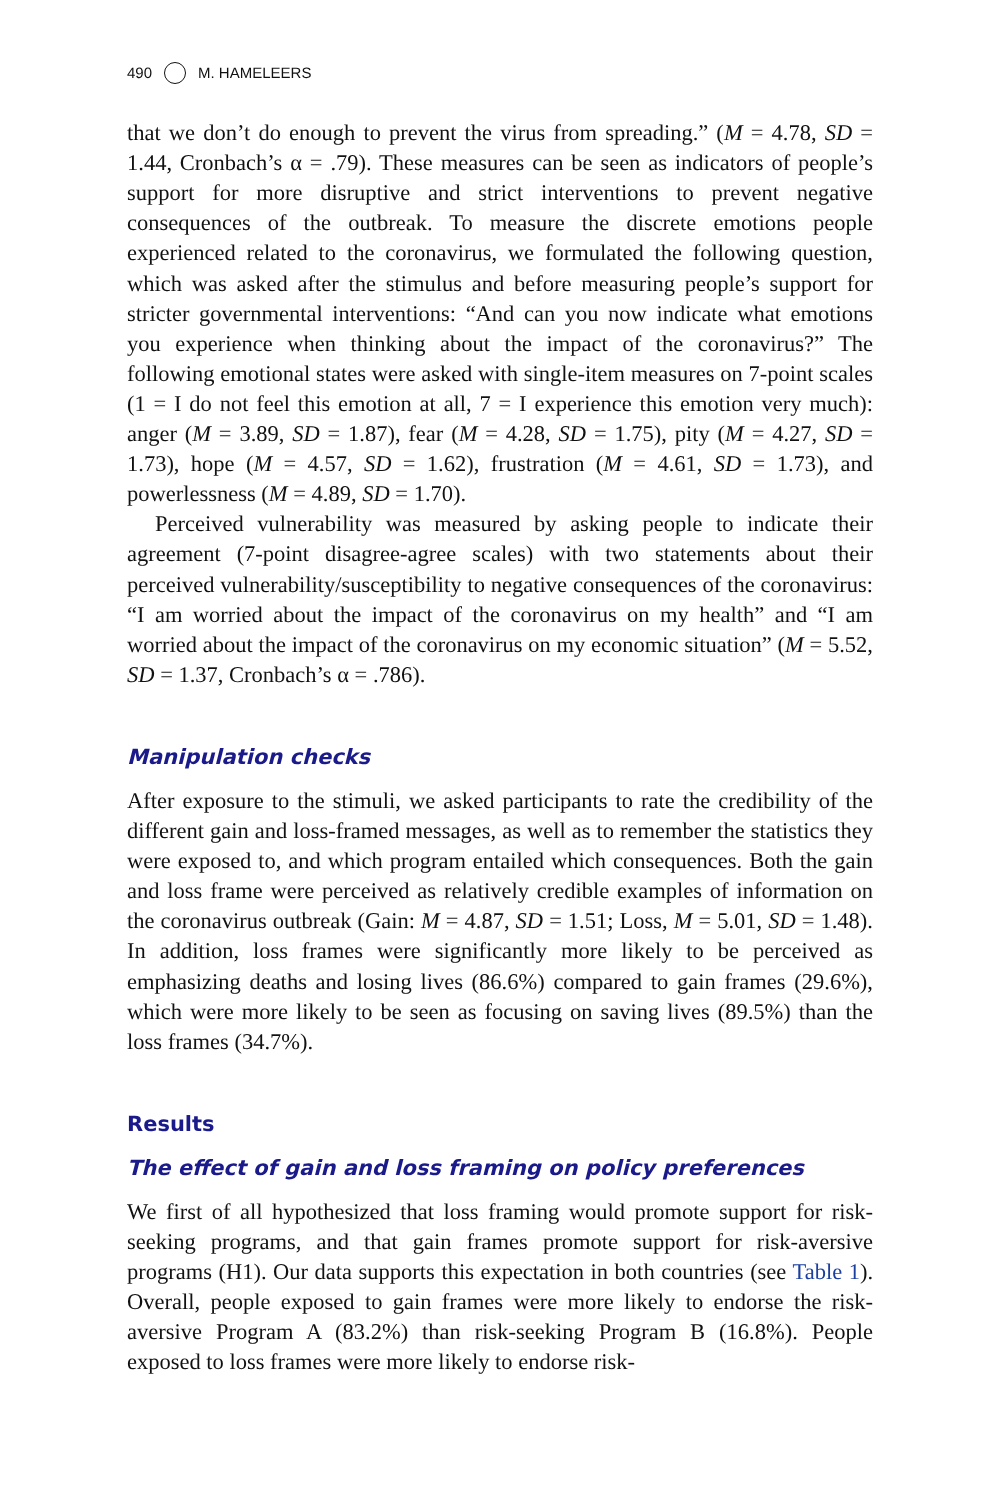490 M. HAMELEERS
that we don’t do enough to prevent the virus from spreading.” (M = 4.78, SD = 1.44, Cronbach’s α = .79). These measures can be seen as indicators of people’s support for more disruptive and strict interventions to prevent negative consequences of the outbreak. To measure the discrete emotions people experienced related to the coronavirus, we formulated the following question, which was asked after the stimulus and before measuring people’s support for stricter governmental interventions: “And can you now indicate what emotions you experience when thinking about the impact of the coronavirus?” The following emotional states were asked with single-item measures on 7-point scales (1 = I do not feel this emotion at all, 7 = I experience this emotion very much): anger (M = 3.89, SD = 1.87), fear (M = 4.28, SD = 1.75), pity (M = 4.27, SD = 1.73), hope (M = 4.57, SD = 1.62), frustration (M = 4.61, SD = 1.73), and powerlessness (M = 4.89, SD = 1.70).
Perceived vulnerability was measured by asking people to indicate their agreement (7-point disagree-agree scales) with two statements about their perceived vulnerability/susceptibility to negative consequences of the coronavirus: “I am worried about the impact of the coronavirus on my health” and “I am worried about the impact of the coronavirus on my economic situation” (M = 5.52, SD = 1.37, Cronbach’s α = .786).
Manipulation checks
After exposure to the stimuli, we asked participants to rate the credibility of the different gain and loss-framed messages, as well as to remember the statistics they were exposed to, and which program entailed which consequences. Both the gain and loss frame were perceived as relatively credible examples of information on the coronavirus outbreak (Gain: M = 4.87, SD = 1.51; Loss, M = 5.01, SD = 1.48). In addition, loss frames were significantly more likely to be perceived as emphasizing deaths and losing lives (86.6%) compared to gain frames (29.6%), which were more likely to be seen as focusing on saving lives (89.5%) than the loss frames (34.7%).
Results
The effect of gain and loss framing on policy preferences
We first of all hypothesized that loss framing would promote support for risk-seeking programs, and that gain frames promote support for risk-aversive programs (H1). Our data supports this expectation in both countries (see Table 1). Overall, people exposed to gain frames were more likely to endorse the risk-aversive Program A (83.2%) than risk-seeking Program B (16.8%). People exposed to loss frames were more likely to endorse risk-